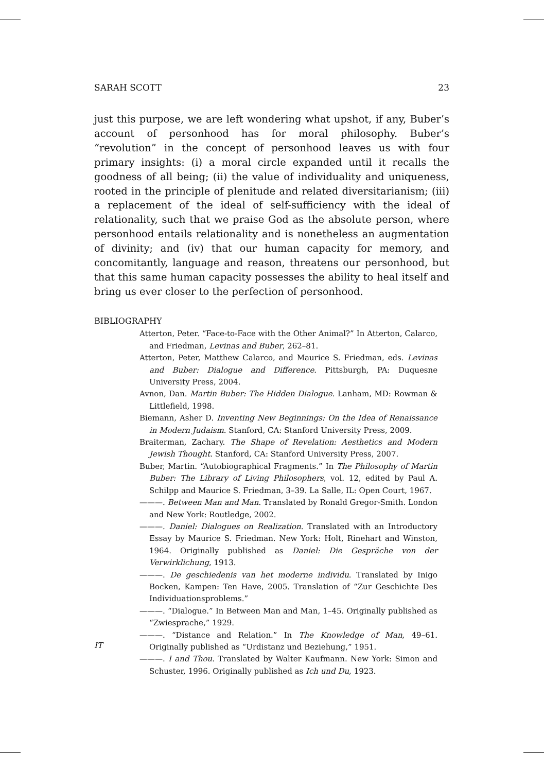SARAH SCOTT 23
just this purpose, we are left wondering what upshot, if any, Buber’s account of personhood has for moral philosophy. Buber’s “revolution” in the concept of personhood leaves us with four primary insights: (i) a moral circle expanded until it recalls the goodness of all being; (ii) the value of individuality and uniqueness, rooted in the principle of plenitude and related diversitarianism; (iii) a replacement of the ideal of self-sufficiency with the ideal of relationality, such that we praise God as the absolute person, where personhood entails relationality and is nonetheless an augmentation of divinity; and (iv) that our human capacity for memory, and concomitantly, language and reason, threatens our personhood, but that this same human capacity possesses the ability to heal itself and bring us ever closer to the perfection of personhood.
BIBLIOGRAPHY
Atterton, Peter. “Face-to-Face with the Other Animal?” In Atterton, Calarco, and Friedman, Levinas and Buber, 262–81.
Atterton, Peter, Matthew Calarco, and Maurice S. Friedman, eds. Levinas and Buber: Dialogue and Difference. Pittsburgh, PA: Duquesne University Press, 2004.
Avnon, Dan. Martin Buber: The Hidden Dialogue. Lanham, MD: Rowman & Littlefield, 1998.
Biemann, Asher D. Inventing New Beginnings: On the Idea of Renaissance in Modern Judaism. Stanford, CA: Stanford University Press, 2009.
Braiterman, Zachary. The Shape of Revelation: Aesthetics and Modern Jewish Thought. Stanford, CA: Stanford University Press, 2007.
Buber, Martin. “Autobiographical Fragments.” In The Philosophy of Martin Buber: The Library of Living Philosophers, vol. 12, edited by Paul A. Schilpp and Maurice S. Friedman, 3–39. La Salle, IL: Open Court, 1967.
———. Between Man and Man. Translated by Ronald Gregor-Smith. London and New York: Routledge, 2002.
———. Daniel: Dialogues on Realization. Translated with an Introductory Essay by Maurice S. Friedman. New York: Holt, Rinehart and Winston, 1964. Originally published as Daniel: Die Gespräche von der Verwirklichung, 1913.
———. De geschiedenis van het moderne individu. Translated by Inigo Bocken, Kampen: Ten Have, 2005. Translation of “Zur Geschichte Des Individuationsproblems.”
———. “Dialogue.” In Between Man and Man, 1–45. Originally published as “Zwiesprache,” 1929.
———. “Distance and Relation.” In The Knowledge of Man, 49–61. Originally published as “Urdistanz und Beziehung,” 1951.
———. I and Thou. Translated by Walter Kaufmann. New York: Simon and Schuster, 1996. Originally published as Ich und Du, 1923.
IT